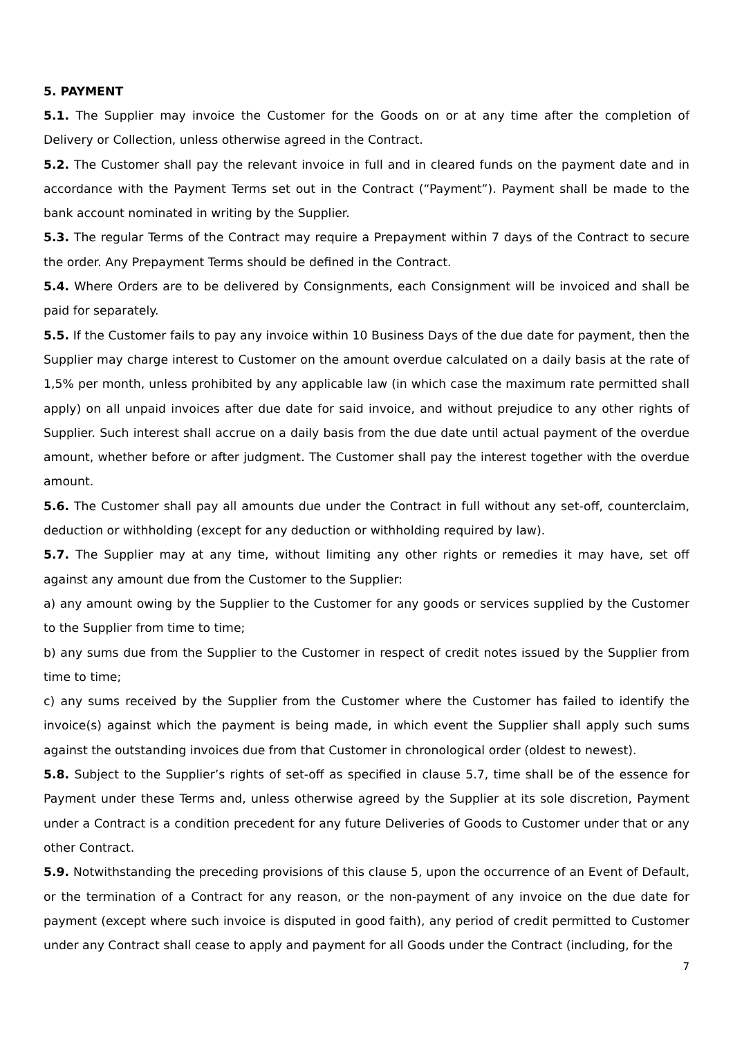5. PAYMENT
5.1. The Supplier may invoice the Customer for the Goods on or at any time after the completion of Delivery or Collection, unless otherwise agreed in the Contract.
5.2. The Customer shall pay the relevant invoice in full and in cleared funds on the payment date and in accordance with the Payment Terms set out in the Contract (“Payment”). Payment shall be made to the bank account nominated in writing by the Supplier.
5.3. The regular Terms of the Contract may require a Prepayment within 7 days of the Contract to secure the order. Any Prepayment Terms should be defined in the Contract.
5.4. Where Orders are to be delivered by Consignments, each Consignment will be invoiced and shall be paid for separately.
5.5. If the Customer fails to pay any invoice within 10 Business Days of the due date for payment, then the Supplier may charge interest to Customer on the amount overdue calculated on a daily basis at the rate of 1,5% per month, unless prohibited by any applicable law (in which case the maximum rate permitted shall apply) on all unpaid invoices after due date for said invoice, and without prejudice to any other rights of Supplier. Such interest shall accrue on a daily basis from the due date until actual payment of the overdue amount, whether before or after judgment. The Customer shall pay the interest together with the overdue amount.
5.6. The Customer shall pay all amounts due under the Contract in full without any set-off, counterclaim, deduction or withholding (except for any deduction or withholding required by law).
5.7. The Supplier may at any time, without limiting any other rights or remedies it may have, set off against any amount due from the Customer to the Supplier:
a) any amount owing by the Supplier to the Customer for any goods or services supplied by the Customer to the Supplier from time to time;
b) any sums due from the Supplier to the Customer in respect of credit notes issued by the Supplier from time to time;
c) any sums received by the Supplier from the Customer where the Customer has failed to identify the invoice(s) against which the payment is being made, in which event the Supplier shall apply such sums against the outstanding invoices due from that Customer in chronological order (oldest to newest).
5.8. Subject to the Supplier’s rights of set-off as specified in clause 5.7, time shall be of the essence for Payment under these Terms and, unless otherwise agreed by the Supplier at its sole discretion, Payment under a Contract is a condition precedent for any future Deliveries of Goods to Customer under that or any other Contract.
5.9. Notwithstanding the preceding provisions of this clause 5, upon the occurrence of an Event of Default, or the termination of a Contract for any reason, or the non-payment of any invoice on the due date for payment (except where such invoice is disputed in good faith), any period of credit permitted to Customer under any Contract shall cease to apply and payment for all Goods under the Contract (including, for the
7